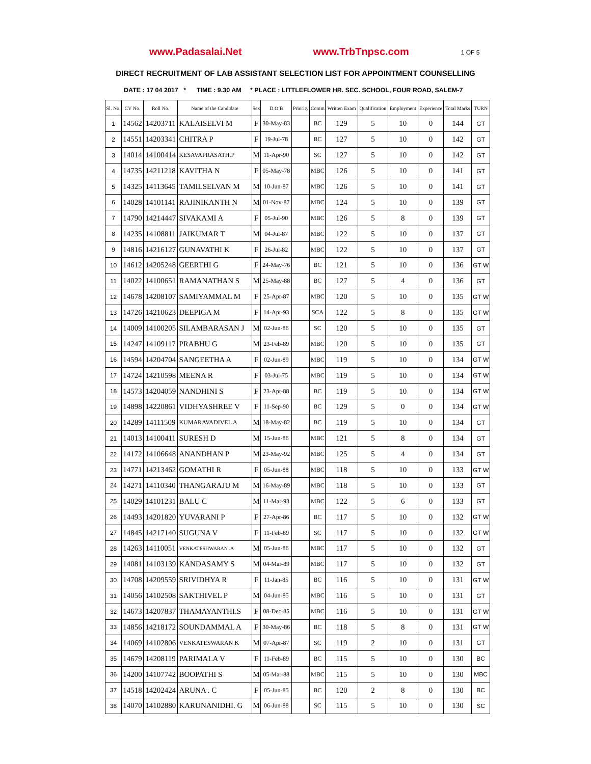www.Padasalai.Net www.TrbTnpsc.com 1 OF 5
DIRECT RECRUITMENT OF LAB ASSISTANT SELECTION LIST FOR APPOINTMENT COUNSELLING
DATE : 17 04 2017 * TIME : 9.30 AM * PLACE : LITTLEFLOWER HR. SEC. SCHOOL, FOUR ROAD, SALEM-7
| Sl. No. | CV No. | Roll No. | Name of the Candidate | Sex | D.O.B | Priority | Comm | Written Exam | Qualification | Employment | Experience | Total Marks | TURN |
| --- | --- | --- | --- | --- | --- | --- | --- | --- | --- | --- | --- | --- | --- |
| 1 | 14562 | 14203711 | KALAISELVI M | F | 30-May-83 | | BC | 129 | 5 | 10 | 0 | 144 | GT |
| 2 | 14551 | 14203341 | CHITRA P | F | 19-Jul-78 | | BC | 127 | 5 | 10 | 0 | 142 | GT |
| 3 | 14014 | 14100414 | KESAVAPRASATH.P | M | 11-Apr-90 | | SC | 127 | 5 | 10 | 0 | 142 | GT |
| 4 | 14735 | 14211218 | KAVITHA N | F | 05-May-78 | | MBC | 126 | 5 | 10 | 0 | 141 | GT |
| 5 | 14325 | 14113645 | TAMILSELVAN M | M | 10-Jun-87 | | MBC | 126 | 5 | 10 | 0 | 141 | GT |
| 6 | 14028 | 14101141 | RAJINIKANTH N | M | 01-Nov-87 | | MBC | 124 | 5 | 10 | 0 | 139 | GT |
| 7 | 14790 | 14214447 | SIVAKAMI A | F | 05-Jul-90 | | MBC | 126 | 5 | 8 | 0 | 139 | GT |
| 8 | 14235 | 14108811 | JAIKUMAR T | M | 04-Jul-87 | | MBC | 122 | 5 | 10 | 0 | 137 | GT |
| 9 | 14816 | 14216127 | GUNAVATHI K | F | 26-Jul-82 | | MBC | 122 | 5 | 10 | 0 | 137 | GT |
| 10 | 14612 | 14205248 | GEERTHI G | F | 24-May-76 | | BC | 121 | 5 | 10 | 0 | 136 | GT W |
| 11 | 14022 | 14100651 | RAMANATHAN S | M | 25-May-88 | | BC | 127 | 5 | 4 | 0 | 136 | GT |
| 12 | 14678 | 14208107 | SAMIYAMMAL M | F | 25-Apr-87 | | MBC | 120 | 5 | 10 | 0 | 135 | GT W |
| 13 | 14726 | 14210623 | DEEPIGA M | F | 14-Apr-93 | | SCA | 122 | 5 | 8 | 0 | 135 | GT W |
| 14 | 14009 | 14100205 | SILAMBARASAN J | M | 02-Jun-86 | | SC | 120 | 5 | 10 | 0 | 135 | GT |
| 15 | 14247 | 14109117 | PRABHU G | M | 23-Feb-89 | | MBC | 120 | 5 | 10 | 0 | 135 | GT |
| 16 | 14594 | 14204704 | SANGEETHA A | F | 02-Jun-89 | | MBC | 119 | 5 | 10 | 0 | 134 | GT W |
| 17 | 14724 | 14210598 | MEENA R | F | 03-Jul-75 | | MBC | 119 | 5 | 10 | 0 | 134 | GT W |
| 18 | 14573 | 14204059 | NANDHINI S | F | 23-Apr-88 | | BC | 119 | 5 | 10 | 0 | 134 | GT W |
| 19 | 14898 | 14220861 | VIDHYASHREE V | F | 11-Sep-90 | | BC | 129 | 5 | 0 | 0 | 134 | GT W |
| 20 | 14289 | 14111509 | KUMARAVADIVEL A | M | 18-May-82 | | BC | 119 | 5 | 10 | 0 | 134 | GT |
| 21 | 14013 | 14100411 | SURESH D | M | 15-Jun-86 | | MBC | 121 | 5 | 8 | 0 | 134 | GT |
| 22 | 14172 | 14106648 | ANANDHAN P | M | 23-May-92 | | MBC | 125 | 5 | 4 | 0 | 134 | GT |
| 23 | 14771 | 14213462 | GOMATHI R | F | 05-Jun-88 | | MBC | 118 | 5 | 10 | 0 | 133 | GT W |
| 24 | 14271 | 14110340 | THANGARAJU M | M | 16-May-89 | | MBC | 118 | 5 | 10 | 0 | 133 | GT |
| 25 | 14029 | 14101231 | BALU C | M | 11-Mar-93 | | MBC | 122 | 5 | 6 | 0 | 133 | GT |
| 26 | 14493 | 14201820 | YUVARANI P | F | 27-Apr-86 | | BC | 117 | 5 | 10 | 0 | 132 | GT W |
| 27 | 14845 | 14217140 | SUGUNA V | F | 11-Feb-89 | | SC | 117 | 5 | 10 | 0 | 132 | GT W |
| 28 | 14263 | 14110051 | VENKATESHWARAN .A | M | 05-Jun-86 | | MBC | 117 | 5 | 10 | 0 | 132 | GT |
| 29 | 14081 | 14103139 | KANDASAMY S | M | 04-Mar-89 | | MBC | 117 | 5 | 10 | 0 | 132 | GT |
| 30 | 14708 | 14209559 | SRIVIDHYA R | F | 11-Jan-85 | | BC | 116 | 5 | 10 | 0 | 131 | GT W |
| 31 | 14056 | 14102508 | SAKTHIVEL P | M | 04-Jun-85 | | MBC | 116 | 5 | 10 | 0 | 131 | GT |
| 32 | 14673 | 14207837 | THAMAYANTHI.S | F | 08-Dec-85 | | MBC | 116 | 5 | 10 | 0 | 131 | GT W |
| 33 | 14856 | 14218172 | SOUNDAMMAL A | F | 30-May-86 | | BC | 118 | 5 | 8 | 0 | 131 | GT W |
| 34 | 14069 | 14102806 | VENKATESWARAN K | M | 07-Apr-87 | | SC | 119 | 2 | 10 | 0 | 131 | GT |
| 35 | 14679 | 14208119 | PARIMALA V | F | 11-Feb-89 | | BC | 115 | 5 | 10 | 0 | 130 | BC |
| 36 | 14200 | 14107742 | BOOPATHI S | M | 05-Mar-88 | | MBC | 115 | 5 | 10 | 0 | 130 | MBC |
| 37 | 14518 | 14202424 | ARUNA . C | F | 05-Jun-85 | | BC | 120 | 2 | 8 | 0 | 130 | BC |
| 38 | 14070 | 14102880 | KARUNANIDHI. G | M | 06-Jun-88 | | SC | 115 | 5 | 10 | 0 | 130 | SC |